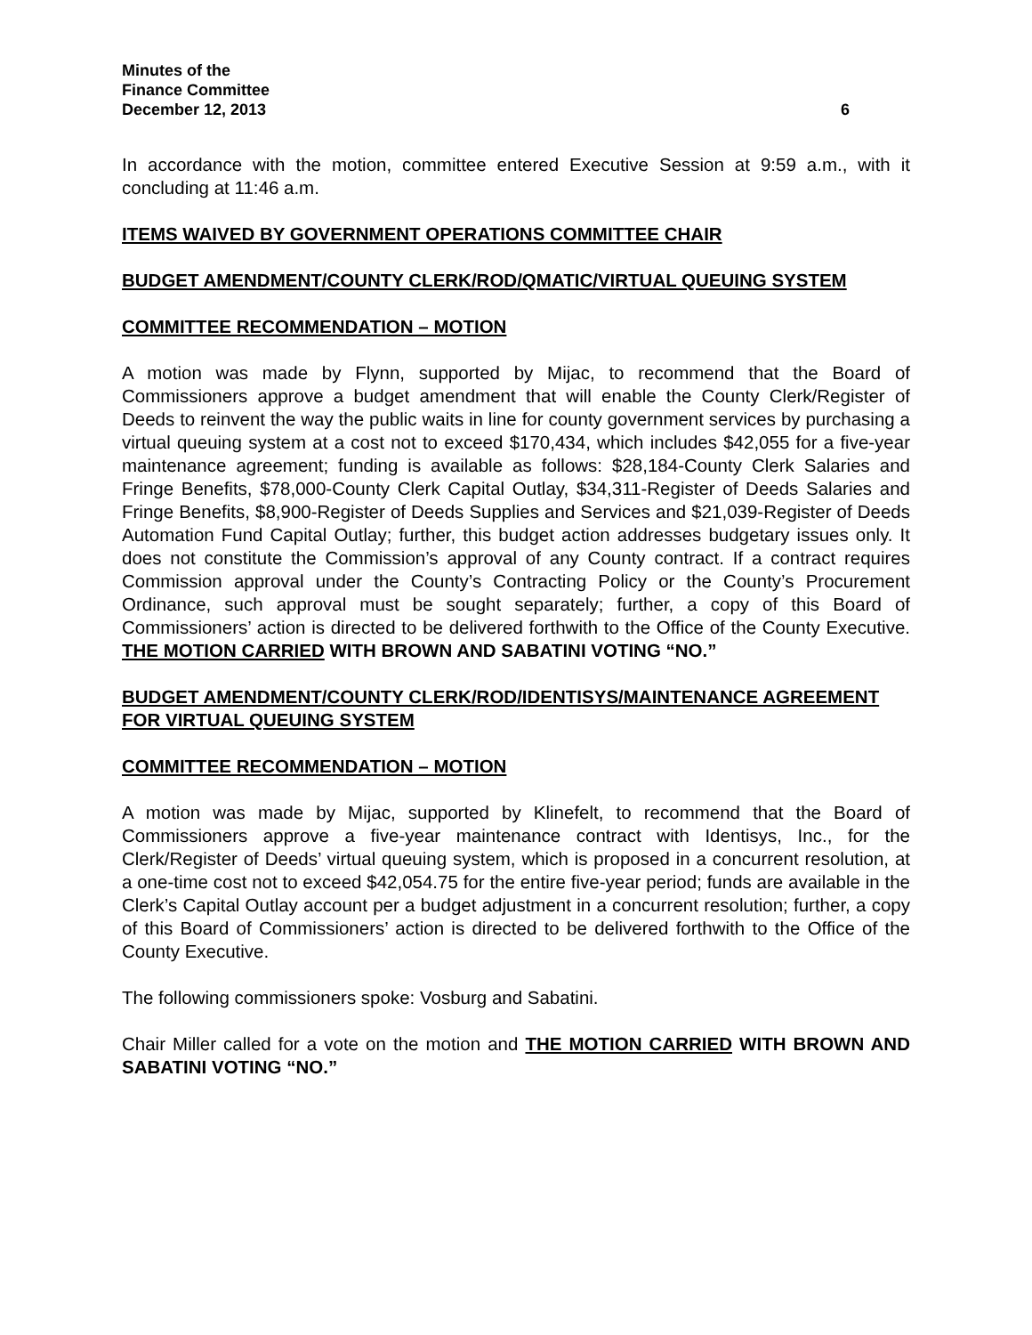Minutes of the
Finance Committee
December 12, 2013 6
In accordance with the motion, committee entered Executive Session at 9:59 a.m., with it concluding at 11:46 a.m.
ITEMS WAIVED BY GOVERNMENT OPERATIONS COMMITTEE CHAIR
BUDGET AMENDMENT/COUNTY CLERK/ROD/QMATIC/VIRTUAL QUEUING SYSTEM
COMMITTEE RECOMMENDATION – MOTION
A motion was made by Flynn, supported by Mijac, to recommend that the Board of Commissioners approve a budget amendment that will enable the County Clerk/Register of Deeds to reinvent the way the public waits in line for county government services by purchasing a virtual queuing system at a cost not to exceed $170,434, which includes $42,055 for a five-year maintenance agreement; funding is available as follows: $28,184-County Clerk Salaries and Fringe Benefits, $78,000-County Clerk Capital Outlay, $34,311-Register of Deeds Salaries and Fringe Benefits, $8,900-Register of Deeds Supplies and Services and $21,039-Register of Deeds Automation Fund Capital Outlay; further, this budget action addresses budgetary issues only. It does not constitute the Commission’s approval of any County contract. If a contract requires Commission approval under the County’s Contracting Policy or the County’s Procurement Ordinance, such approval must be sought separately; further, a copy of this Board of Commissioners’ action is directed to be delivered forthwith to the Office of the County Executive. THE MOTION CARRIED WITH BROWN AND SABATINI VOTING “NO.”
BUDGET AMENDMENT/COUNTY CLERK/ROD/IDENTISYS/MAINTENANCE AGREEMENT FOR VIRTUAL QUEUING SYSTEM
COMMITTEE RECOMMENDATION – MOTION
A motion was made by Mijac, supported by Klinefelt, to recommend that the Board of Commissioners approve a five-year maintenance contract with Identisys, Inc., for the Clerk/Register of Deeds’ virtual queuing system, which is proposed in a concurrent resolution, at a one-time cost not to exceed $42,054.75 for the entire five-year period; funds are available in the Clerk’s Capital Outlay account per a budget adjustment in a concurrent resolution; further, a copy of this Board of Commissioners’ action is directed to be delivered forthwith to the Office of the County Executive.
The following commissioners spoke: Vosburg and Sabatini.
Chair Miller called for a vote on the motion and THE MOTION CARRIED WITH BROWN AND SABATINI VOTING “NO.”